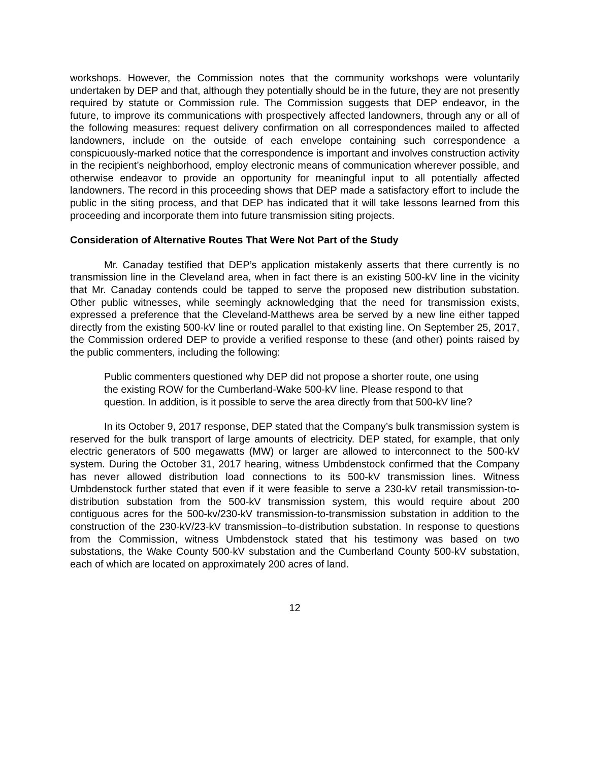workshops. However, the Commission notes that the community workshops were voluntarily undertaken by DEP and that, although they potentially should be in the future, they are not presently required by statute or Commission rule. The Commission suggests that DEP endeavor, in the future, to improve its communications with prospectively affected landowners, through any or all of the following measures: request delivery confirmation on all correspondences mailed to affected landowners, include on the outside of each envelope containing such correspondence a conspicuously-marked notice that the correspondence is important and involves construction activity in the recipient’s neighborhood, employ electronic means of communication wherever possible, and otherwise endeavor to provide an opportunity for meaningful input to all potentially affected landowners. The record in this proceeding shows that DEP made a satisfactory effort to include the public in the siting process, and that DEP has indicated that it will take lessons learned from this proceeding and incorporate them into future transmission siting projects.
Consideration of Alternative Routes That Were Not Part of the Study
Mr. Canaday testified that DEP’s application mistakenly asserts that there currently is no transmission line in the Cleveland area, when in fact there is an existing 500-kV line in the vicinity that Mr. Canaday contends could be tapped to serve the proposed new distribution substation. Other public witnesses, while seemingly acknowledging that the need for transmission exists, expressed a preference that the Cleveland-Matthews area be served by a new line either tapped directly from the existing 500-kV line or routed parallel to that existing line. On September 25, 2017, the Commission ordered DEP to provide a verified response to these (and other) points raised by the public commenters, including the following:
Public commenters questioned why DEP did not propose a shorter route, one using the existing ROW for the Cumberland-Wake 500-kV line. Please respond to that question. In addition, is it possible to serve the area directly from that 500-kV line?
In its October 9, 2017 response, DEP stated that the Company’s bulk transmission system is reserved for the bulk transport of large amounts of electricity. DEP stated, for example, that only electric generators of 500 megawatts (MW) or larger are allowed to interconnect to the 500-kV system. During the October 31, 2017 hearing, witness Umbdenstock confirmed that the Company has never allowed distribution load connections to its 500-kV transmission lines. Witness Umbdenstock further stated that even if it were feasible to serve a 230-kV retail transmission-to-distribution substation from the 500-kV transmission system, this would require about 200 contiguous acres for the 500-kv/230-kV transmission-to-transmission substation in addition to the construction of the 230-kV/23-kV transmission–to-distribution substation. In response to questions from the Commission, witness Umbdenstock stated that his testimony was based on two substations, the Wake County 500-kV substation and the Cumberland County 500-kV substation, each of which are located on approximately 200 acres of land.
12